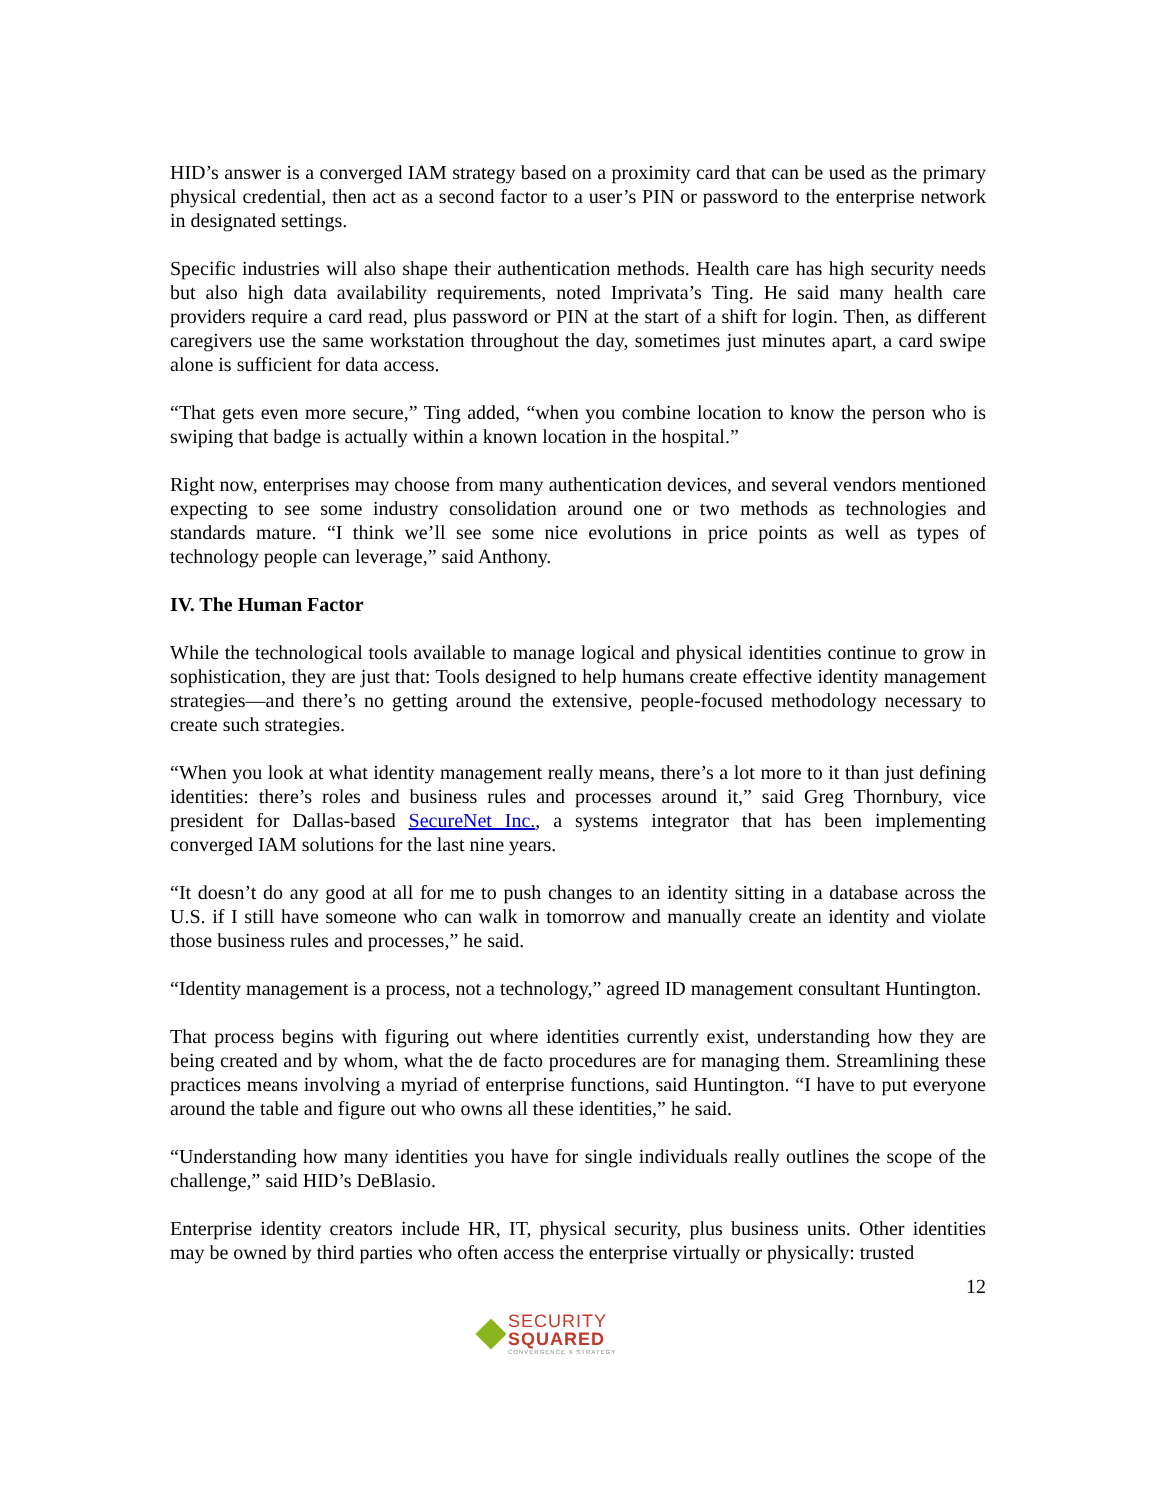HID’s answer is a converged IAM strategy based on a proximity card that can be used as the primary physical credential, then act as a second factor to a user’s PIN or password to the enterprise network in designated settings.
Specific industries will also shape their authentication methods. Health care has high security needs but also high data availability requirements, noted Imprivata’s Ting. He said many health care providers require a card read, plus password or PIN at the start of a shift for login. Then, as different caregivers use the same workstation throughout the day, sometimes just minutes apart, a card swipe alone is sufficient for data access.
“That gets even more secure,” Ting added, “when you combine location to know the person who is swiping that badge is actually within a known location in the hospital.”
Right now, enterprises may choose from many authentication devices, and several vendors mentioned expecting to see some industry consolidation around one or two methods as technologies and standards mature. “I think we’ll see some nice evolutions in price points as well as types of technology people can leverage,” said Anthony.
IV. The Human Factor
While the technological tools available to manage logical and physical identities continue to grow in sophistication, they are just that: Tools designed to help humans create effective identity management strategies—and there’s no getting around the extensive, people-focused methodology necessary to create such strategies.
“When you look at what identity management really means, there’s a lot more to it than just defining identities: there’s roles and business rules and processes around it,” said Greg Thornbury, vice president for Dallas-based SecureNet Inc., a systems integrator that has been implementing converged IAM solutions for the last nine years.
“It doesn’t do any good at all for me to push changes to an identity sitting in a database across the U.S. if I still have someone who can walk in tomorrow and manually create an identity and violate those business rules and processes,” he said.
“Identity management is a process, not a technology,” agreed ID management consultant Huntington.
That process begins with figuring out where identities currently exist, understanding how they are being created and by whom, what the de facto procedures are for managing them. Streamlining these practices means involving a myriad of enterprise functions, said Huntington. “I have to put everyone around the table and figure out who owns all these identities,” he said.
“Understanding how many identities you have for single individuals really outlines the scope of the challenge,” said HID’s DeBlasio.
Enterprise identity creators include HR, IT, physical security, plus business units. Other identities may be owned by third parties who often access the enterprise virtually or physically: trusted
12
SECURITY
SQUARED
CONVERGENCE X STRATEGY